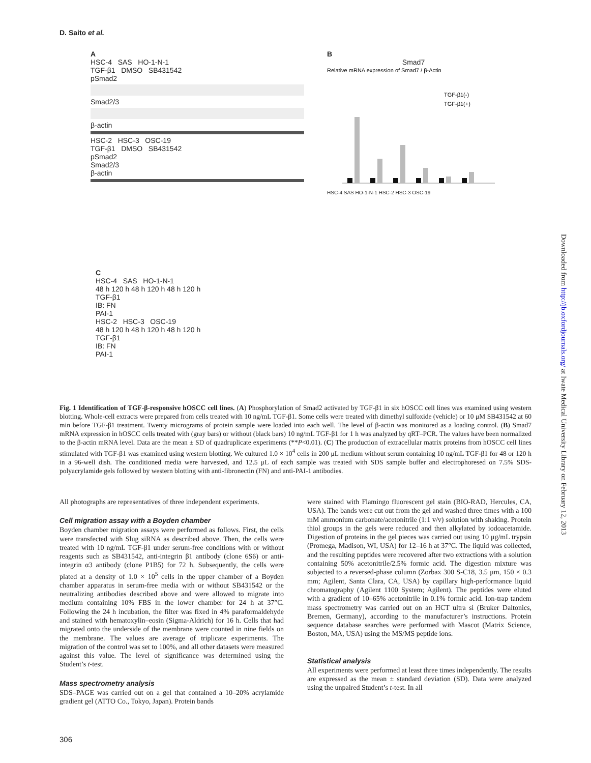D. Saito et al.
A
HSC-4 SAS HO-1-N-1
TGF-β1 DMSO SB431542
pSmad2
Smad2/3
β-actin
HSC-2 HSC-3 OSC-19
TGF-β1 DMSO SB431542
pSmad2
Smad2/3
β-actin
B
Smad7
Relative mRNA expression of Smad7 / β-Actin
TGF-β1(-)
TGF-β1(+)
HSC-4 SAS HO-1-N-1 HSC-2 HSC-3 OSC-19
C
HSC-4 SAS HO-1-N-1
48 h 120 h 48 h 120 h 48 h 120 h
TGF-β1
IB: FN
PAI-1
HSC-2 HSC-3 OSC-19
48 h 120 h 48 h 120 h 48 h 120 h
TGF-β1
IB: FN
PAI-1
Fig. 1 Identification of TGF-β-responsive hOSCC cell lines. (A) Phosphorylation of Smad2 activated by TGF-β1 in six hOSCC cell lines was examined using western blotting. Whole-cell extracts were prepared from cells treated with 10 ng/mL TGF-β1. Some cells were treated with dimethyl sulfoxide (vehicle) or 10 μM SB431542 at 60 min before TGF-β1 treatment. Twenty micrograms of protein sample were loaded into each well. The level of β-actin was monitored as a loading control. (B) Smad7 mRNA expression in hOSCC cells treated with (gray bars) or without (black bars) 10 ng/mL TGF-β1 for 1 h was analyzed by qRT–PCR. The values have been normalized to the β-actin mRNA level. Data are the mean ± SD of quadruplicate experiments (**P<0.01). (C) The production of extracellular matrix proteins from hOSCC cell lines stimulated with TGF-β1 was examined using western blotting. We cultured 1.0 × 10<sup>4</sup> cells in 200 μL medium without serum containing 10 ng/mL TGF-β1 for 48 or 120 h in a 96-well dish. The conditioned media were harvested, and 12.5 μL of each sample was treated with SDS sample buffer and electrophoresed on 7.5% SDS-polyacrylamide gels followed by western blotting with anti-fibronectin (FN) and anti-PAI-1 antibodies.
All photographs are representatives of three independent experiments.
Cell migration assay with a Boyden chamber
Boyden chamber migration assays were performed as follows. First, the cells were transfected with Slug siRNA as described above. Then, the cells were treated with 10 ng/mL TGF-β1 under serum-free conditions with or without reagents such as SB431542, anti-integrin β1 antibody (clone 6S6) or anti-integrin α3 antibody (clone P1B5) for 72 h. Subsequently, the cells were plated at a density of 1.0 × 10<sup>5</sup> cells in the upper chamber of a Boyden chamber apparatus in serum-free media with or without SB431542 or the neutralizing antibodies described above and were allowed to migrate into medium containing 10% FBS in the lower chamber for 24 h at 37°C. Following the 24 h incubation, the filter was fixed in 4% paraformaldehyde and stained with hematoxylin–eosin (Sigma-Aldrich) for 16 h. Cells that had migrated onto the underside of the membrane were counted in nine fields on the membrane. The values are average of triplicate experiments. The migration of the control was set to 100%, and all other datasets were measured against this value. The level of significance was determined using the Student’s t-test.
Mass spectrometry analysis
SDS–PAGE was carried out on a gel that contained a 10–20% acrylamide gradient gel (ATTO Co., Tokyo, Japan). Protein bands
were stained with Flamingo fluorescent gel stain (BIO-RAD, Hercules, CA, USA). The bands were cut out from the gel and washed three times with a 100 mM ammonium carbonate/acetonitrile (1:1 v/v) solution with shaking. Protein thiol groups in the gels were reduced and then alkylated by iodoacetamide. Digestion of proteins in the gel pieces was carried out using 10 μg/mL trypsin (Promega, Madison, WI, USA) for 12–16 h at 37°C. The liquid was collected, and the resulting peptides were recovered after two extractions with a solution containing 50% acetonitrile/2.5% formic acid. The digestion mixture was subjected to a reversed-phase column (Zorbax 300 S-C18, 3.5 μm, 150 × 0.3 mm; Agilent, Santa Clara, CA, USA) by capillary high-performance liquid chromatography (Agilent 1100 System; Agilent). The peptides were eluted with a gradient of 10–65% acetonitrile in 0.1% formic acid. Ion-trap tandem mass spectrometry was carried out on an HCT ultra si (Bruker Daltonics, Bremen, Germany), according to the manufacturer’s instructions. Protein sequence database searches were performed with Mascot (Matrix Science, Boston, MA, USA) using the MS/MS peptide ions.
Statistical analysis
All experiments were performed at least three times independently. The results are expressed as the mean ± standard deviation (SD). Data were analyzed using the unpaired Student’s t-test. In all
Downloaded from http://jb.oxfordjournals.org/ at Iwate Medical University Library on February 12, 2013
306